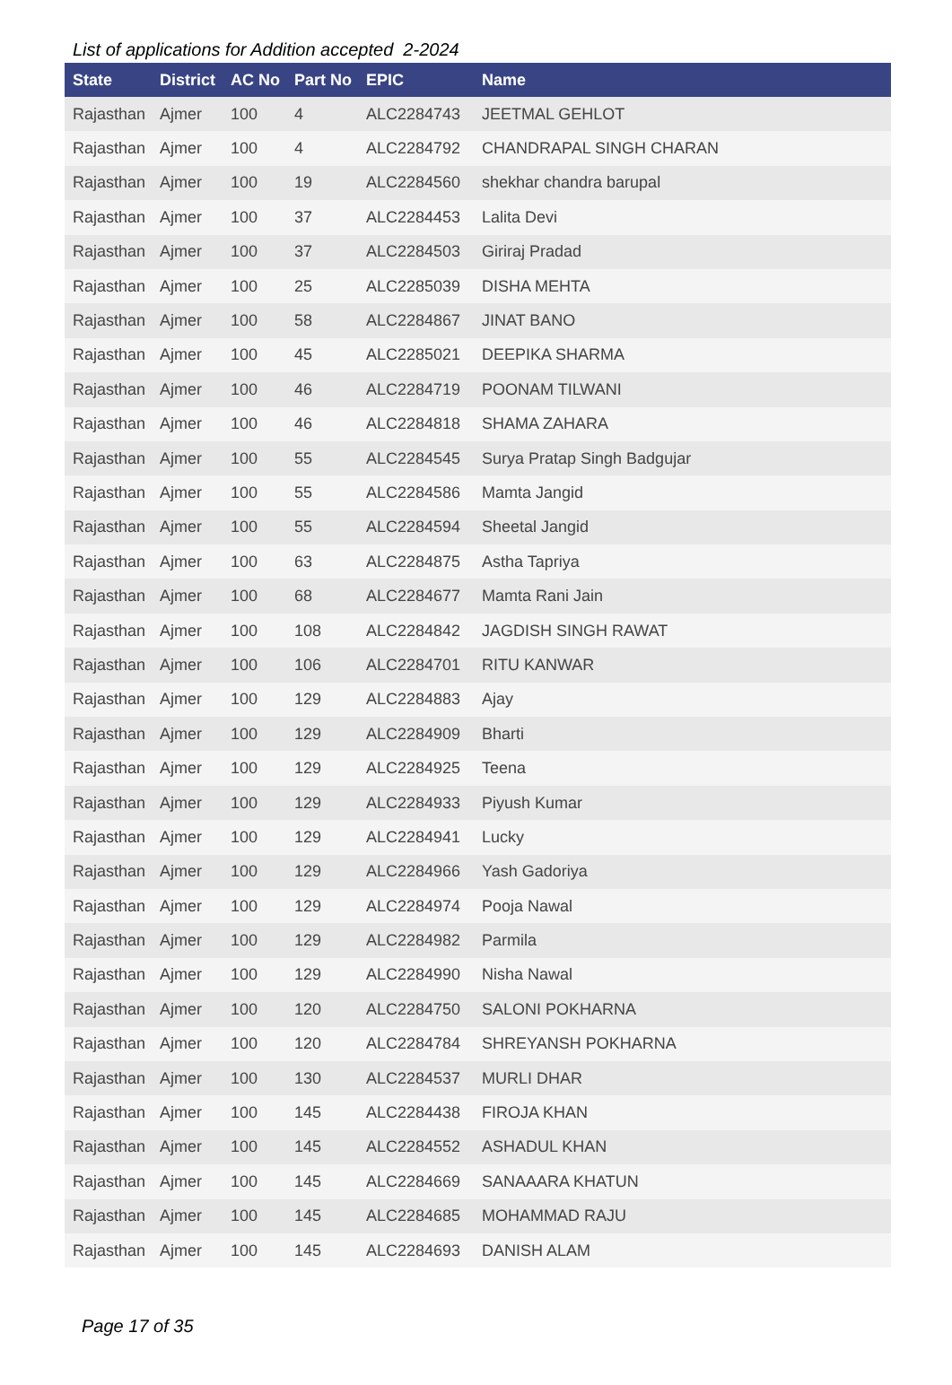List of applications for Addition accepted 2-2024
| State | District | AC No | Part No | EPIC | Name |
| --- | --- | --- | --- | --- | --- |
| Rajasthan | Ajmer | 100 | 4 | ALC2284743 | JEETMAL GEHLOT |
| Rajasthan | Ajmer | 100 | 4 | ALC2284792 | CHANDRAPAL SINGH CHARAN |
| Rajasthan | Ajmer | 100 | 19 | ALC2284560 | shekhar chandra barupal |
| Rajasthan | Ajmer | 100 | 37 | ALC2284453 | Lalita Devi |
| Rajasthan | Ajmer | 100 | 37 | ALC2284503 | Giriraj Pradad |
| Rajasthan | Ajmer | 100 | 25 | ALC2285039 | DISHA MEHTA |
| Rajasthan | Ajmer | 100 | 58 | ALC2284867 | JINAT BANO |
| Rajasthan | Ajmer | 100 | 45 | ALC2285021 | DEEPIKA SHARMA |
| Rajasthan | Ajmer | 100 | 46 | ALC2284719 | POONAM TILWANI |
| Rajasthan | Ajmer | 100 | 46 | ALC2284818 | SHAMA ZAHARA |
| Rajasthan | Ajmer | 100 | 55 | ALC2284545 | Surya Pratap Singh Badgujar |
| Rajasthan | Ajmer | 100 | 55 | ALC2284586 | Mamta Jangid |
| Rajasthan | Ajmer | 100 | 55 | ALC2284594 | Sheetal Jangid |
| Rajasthan | Ajmer | 100 | 63 | ALC2284875 | Astha Tapriya |
| Rajasthan | Ajmer | 100 | 68 | ALC2284677 | Mamta Rani Jain |
| Rajasthan | Ajmer | 100 | 108 | ALC2284842 | JAGDISH SINGH RAWAT |
| Rajasthan | Ajmer | 100 | 106 | ALC2284701 | RITU KANWAR |
| Rajasthan | Ajmer | 100 | 129 | ALC2284883 | Ajay |
| Rajasthan | Ajmer | 100 | 129 | ALC2284909 | Bharti |
| Rajasthan | Ajmer | 100 | 129 | ALC2284925 | Teena |
| Rajasthan | Ajmer | 100 | 129 | ALC2284933 | Piyush Kumar |
| Rajasthan | Ajmer | 100 | 129 | ALC2284941 | Lucky |
| Rajasthan | Ajmer | 100 | 129 | ALC2284966 | Yash Gadoriya |
| Rajasthan | Ajmer | 100 | 129 | ALC2284974 | Pooja Nawal |
| Rajasthan | Ajmer | 100 | 129 | ALC2284982 | Parmila |
| Rajasthan | Ajmer | 100 | 129 | ALC2284990 | Nisha Nawal |
| Rajasthan | Ajmer | 100 | 120 | ALC2284750 | SALONI POKHARNA |
| Rajasthan | Ajmer | 100 | 120 | ALC2284784 | SHREYANSH POKHARNA |
| Rajasthan | Ajmer | 100 | 130 | ALC2284537 | MURLI DHAR |
| Rajasthan | Ajmer | 100 | 145 | ALC2284438 | FIROJA KHAN |
| Rajasthan | Ajmer | 100 | 145 | ALC2284552 | ASHADUL KHAN |
| Rajasthan | Ajmer | 100 | 145 | ALC2284669 | SANAAARA KHATUN |
| Rajasthan | Ajmer | 100 | 145 | ALC2284685 | MOHAMMAD RAJU |
| Rajasthan | Ajmer | 100 | 145 | ALC2284693 | DANISH ALAM |
Page 17 of 35